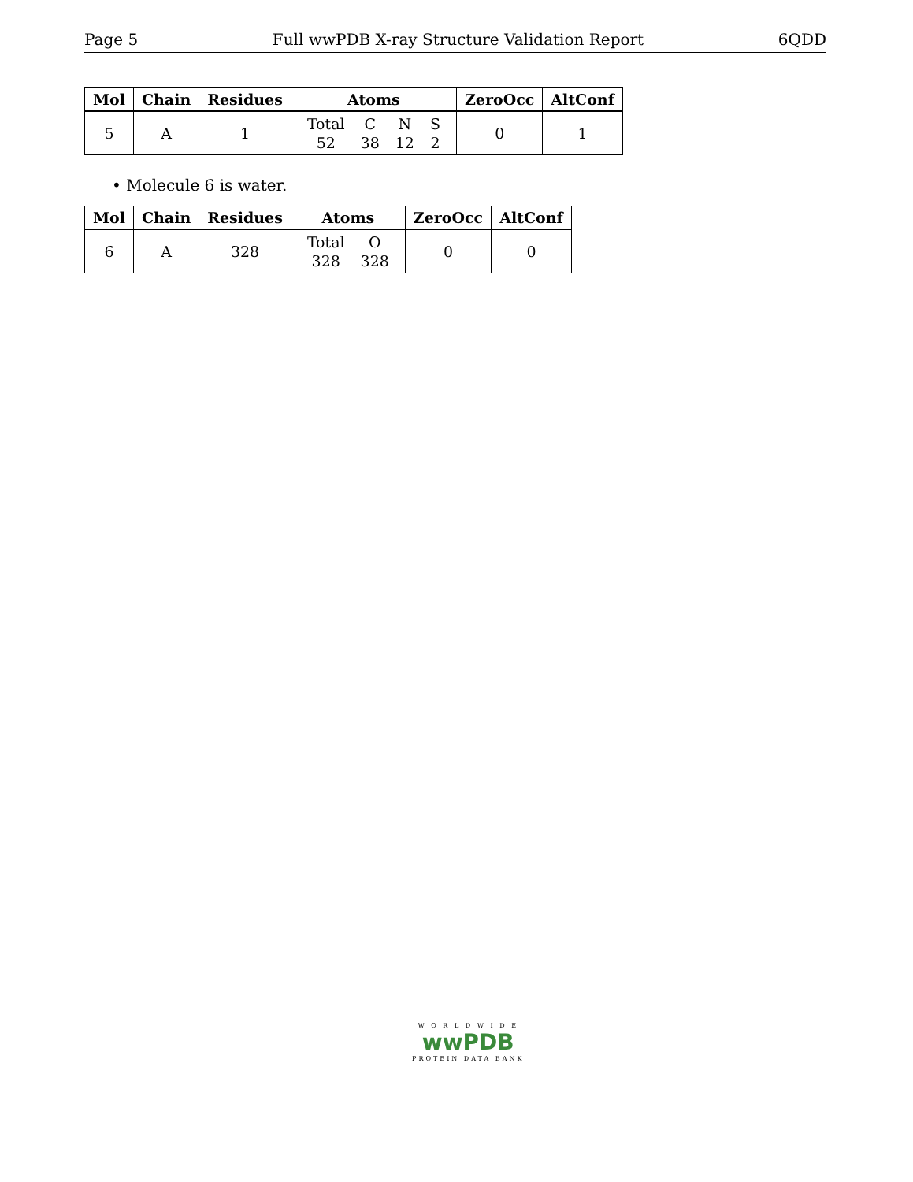Page 5 Full wwPDB X-ray Structure Validation Report 6QDD
| Mol | Chain | Residues | Atoms | ZeroOcc | AltConf |
| --- | --- | --- | --- | --- | --- |
| 5 | A | 1 | / Total / C / N / S / / 52 / 38 / 12 / 2 / | 0 | 1 |
• Molecule 6 is water.
| Mol | Chain | Residues | Atoms | ZeroOcc | AltConf |
| --- | --- | --- | --- | --- | --- |
| 6 | A | 328 | / Total / O / / 328 / 328 / | 0 | 0 |
W O R L D W I D E
wwPDB
PROTEIN DATA BANK